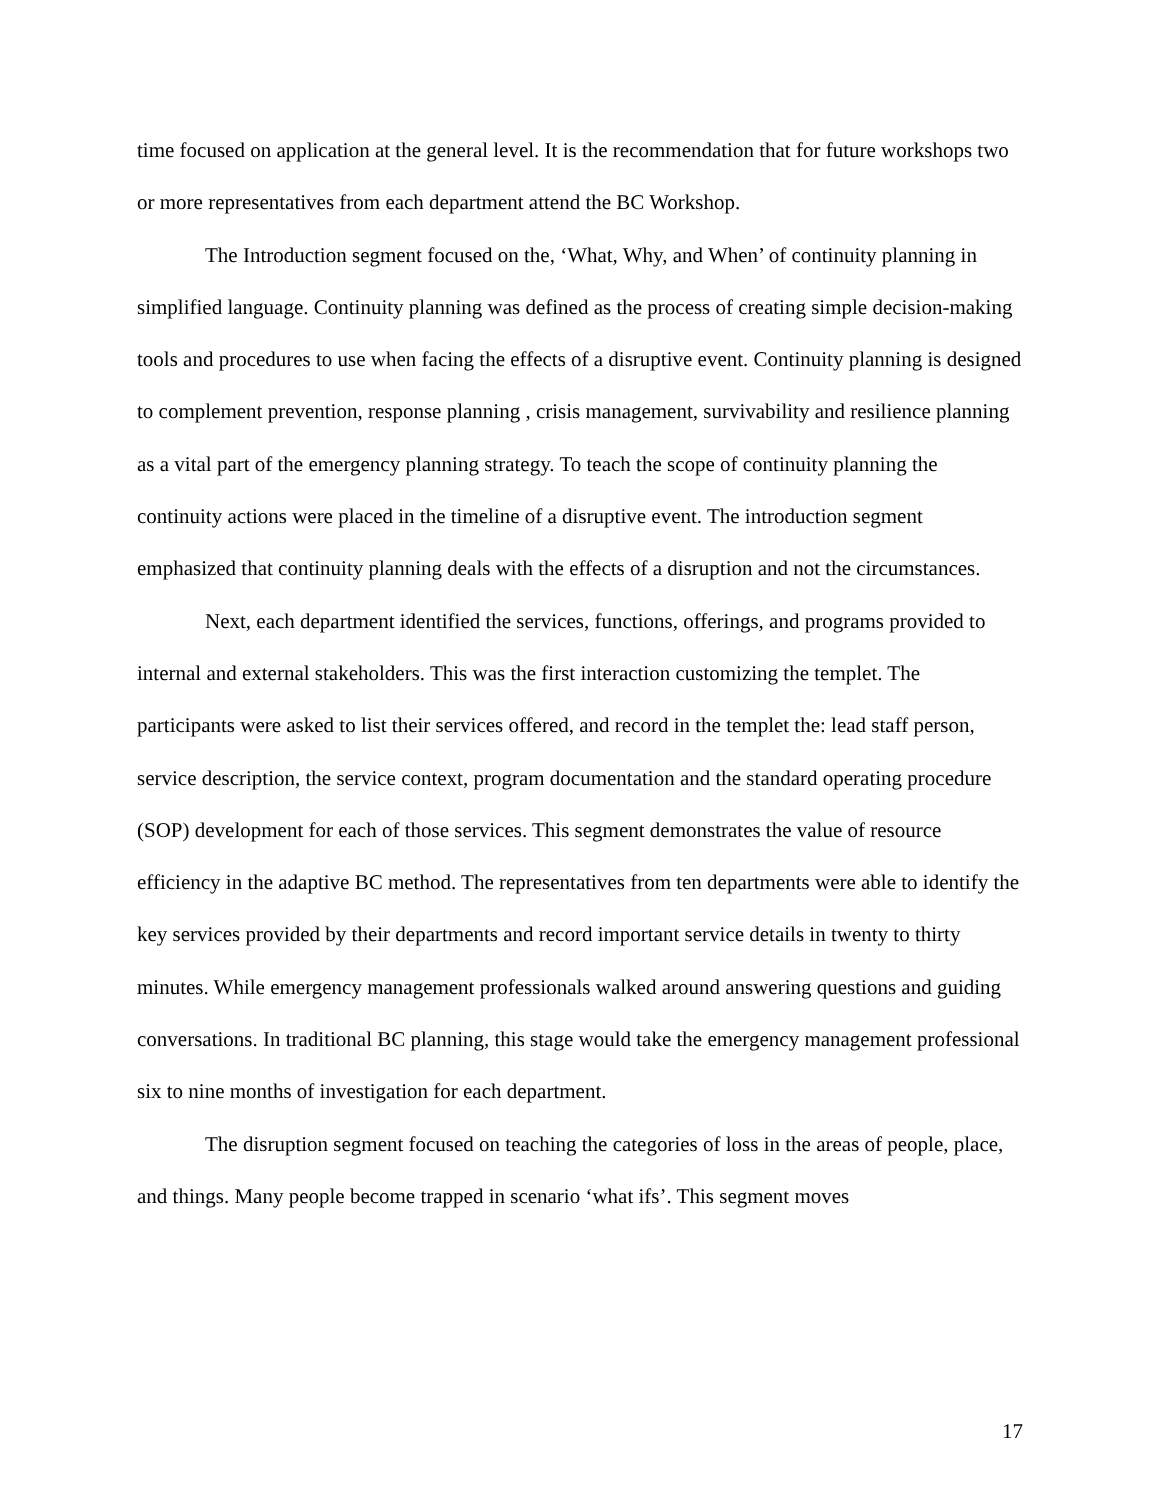time focused on application at the general level. It is the recommendation that for future workshops two or more representatives from each department attend the BC Workshop.
The Introduction segment focused on the, ‘What, Why, and When’ of continuity planning in simplified language. Continuity planning was defined as the process of creating simple decision-making tools and procedures to use when facing the effects of a disruptive event. Continuity planning is designed to complement prevention, response planning , crisis management, survivability and resilience planning as a vital part of the emergency planning strategy. To teach the scope of continuity planning the continuity actions were placed in the timeline of a disruptive event. The introduction segment emphasized that continuity planning deals with the effects of a disruption and not the circumstances.
Next, each department identified the services, functions, offerings, and programs provided to internal and external stakeholders. This was the first interaction customizing the templet. The participants were asked to list their services offered, and record in the templet the: lead staff person, service description, the service context, program documentation and the standard operating procedure (SOP) development for each of those services. This segment demonstrates the value of resource efficiency in the adaptive BC method. The representatives from ten departments were able to identify the key services provided by their departments and record important service details in twenty to thirty minutes. While emergency management professionals walked around answering questions and guiding conversations. In traditional BC planning, this stage would take the emergency management professional six to nine months of investigation for each department.
The disruption segment focused on teaching the categories of loss in the areas of people, place, and things. Many people become trapped in scenario ‘what ifs’. This segment moves
17